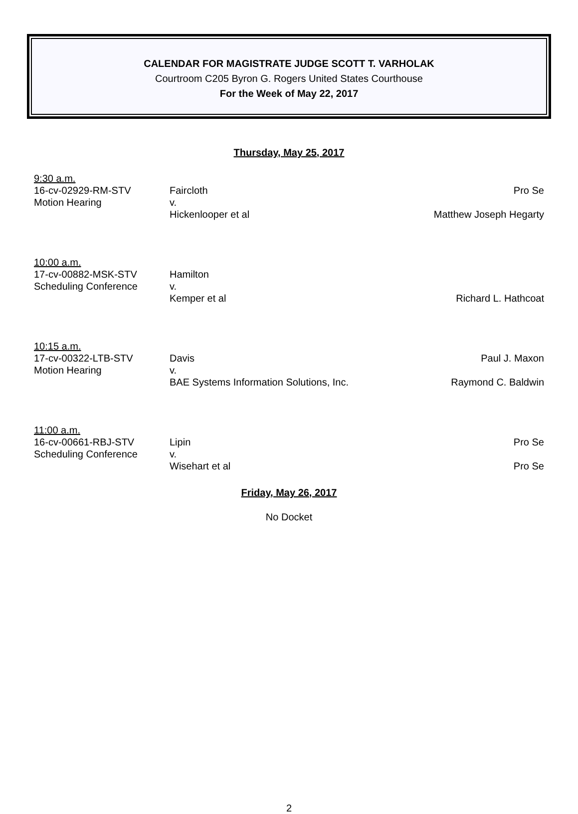CALENDAR FOR MAGISTRATE JUDGE SCOTT T. VARHOLAK
Courtroom C205 Byron G. Rogers United States Courthouse
For the Week of May 22, 2017
Thursday, May 25, 2017
| 9:30 a.m. | | |
| 16-cv-02929-RM-STV | Faircloth | Pro Se |
| Motion Hearing | v. | |
| | Hickenlooper et al | Matthew Joseph Hegarty |
| 10:00 a.m. | | |
| 17-cv-00882-MSK-STV | Hamilton | |
| Scheduling Conference | v. | |
| | Kemper et al | Richard L. Hathcoat |
| 10:15 a.m. | | |
| 17-cv-00322-LTB-STV | Davis | Paul J. Maxon |
| Motion Hearing | v. | |
| | BAE Systems Information Solutions, Inc. | Raymond C. Baldwin |
| 11:00 a.m. | | |
| 16-cv-00661-RBJ-STV | Lipin | Pro Se |
| Scheduling Conference | v. | |
| | Wisehart et al | Pro Se |
Friday, May 26, 2017
No Docket
2